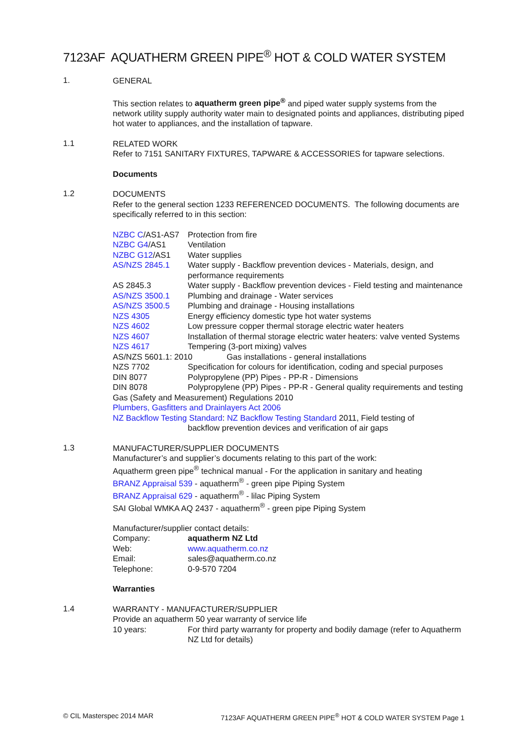7123AF AQUATHERM GREEN PIPE<sup>®</sup> HOT & COLD WATER SYSTEM
1.
GENERAL
This section relates to aquatherm green pipe<sup>®</sup> and piped water supply systems from the network utility supply authority water main to designated points and appliances, distributing piped hot water to appliances, and the installation of tapware.
1.1
RELATED WORK
Refer to 7151 SANITARY FIXTURES, TAPWARE & ACCESSORIES for tapware selections.
Documents
1.2
DOCUMENTS
Refer to the general section 1233 REFERENCED DOCUMENTS. The following documents are specifically referred to in this section:
| NZBC C /AS1-AS7 | Protection from fire |
| NZBC G4 /AS1 | Ventilation |
| NZBC G12 /AS1 | Water supplies |
| AS/NZS 2845.1 | Water supply - Backflow prevention devices - Materials, design, and performance requirements |
| AS 2845.3 | Water supply - Backflow prevention devices - Field testing and maintenance |
| AS/NZS 3500.1 | Plumbing and drainage - Water services |
| AS/NZS 3500.5 | Plumbing and drainage - Housing installations |
| NZS 4305 | Energy efficiency domestic type hot water systems |
| NZS 4602 | Low pressure copper thermal storage electric water heaters |
| NZS 4607 | Installation of thermal storage electric water heaters: valve vented Systems |
| NZS 4617 | Tempering (3-port mixing) valves |
| AS/NZS 5601.1: 2010 Gas installations - general installations | |
| NZS 7702 | Specification for colours for identification, coding and special purposes |
| DIN 8077 | Polypropylene (PP) Pipes - PP-R - Dimensions |
| DIN 8078 | Polypropylene (PP) Pipes - PP-R - General quality requirements and testing |
Gas (Safety and Measurement) Regulations 2010
Plumbers, Gasfitters and Drainlayers Act 2006
NZ Backflow Testing Standard: NZ Backflow Testing Standard 2011, Field testing of
backflow prevention devices and verification of air gaps
1.3
MANUFACTURER/SUPPLIER DOCUMENTS
Manufacturer’s and supplier’s documents relating to this part of the work:
Aquatherm green pipe<sup>®</sup> technical manual - For the application in sanitary and heating
BRANZ Appraisal 539 - aquatherm<sup>®</sup> - green pipe Piping System
BRANZ Appraisal 629 - aquatherm<sup>®</sup> - lilac Piping System
SAI Global WMKA AQ 2437 - aquatherm<sup>®</sup> - green pipe Piping System
Manufacturer/supplier contact details:
| Company: | aquatherm NZ Ltd |
| Web: | www.aquatherm.co.nz |
| Email: | sales@aquatherm.co.nz |
| Telephone: | 0-9-570 7204 |
Warranties
1.4
WARRANTY - MANUFACTURER/SUPPLIER
Provide an aquatherm 50 year warranty of service life
| 10 years: | For third party warranty for property and bodily damage (refer to Aquatherm NZ Ltd for details) |
© CIL Masterspec 2014 MAR 7123AF AQUATHERM GREEN PIPE<sup>®</sup> HOT & COLD WATER SYSTEM Page 1